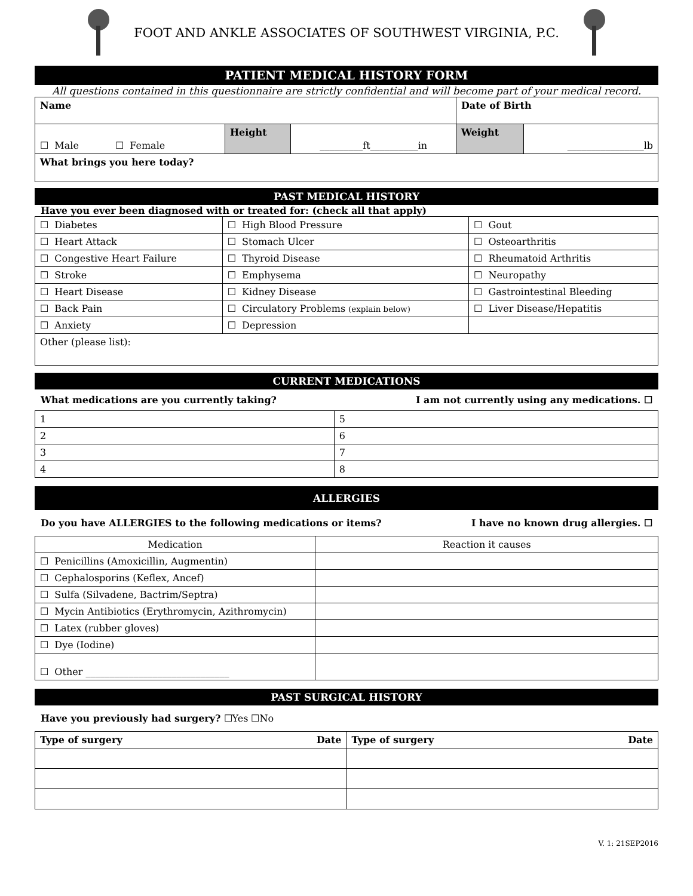FOOT AND ANKLE ASSOCIATES OF SOUTHWEST VIRGINIA, P.C.
PATIENT MEDICAL HISTORY FORM
All questions contained in this questionnaire are strictly confidential and will become part of your medical record.
| Name | | | Date of Birth | |
| ☐ Male ☐ Female | Height | _________ft__________in | Weight | ________________lb |
| What brings you here today? | | | | |
PAST MEDICAL HISTORY
Have you ever been diagnosed with or treated for: (check all that apply)
| ☐ Diabetes | ☐ High Blood Pressure | ☐ Gout |
| ☐ Heart Attack | ☐ Stomach Ulcer | ☐ Osteoarthritis |
| ☐ Congestive Heart Failure | ☐ Thyroid Disease | ☐ Rheumatoid Arthritis |
| ☐ Stroke | ☐ Emphysema | ☐ Neuropathy |
| ☐ Heart Disease | ☐ Kidney Disease | ☐ Gastrointestinal Bleeding |
| ☐ Back Pain | ☐ Circulatory Problems (explain below) | ☐ Liver Disease/Hepatitis |
| ☐ Anxiety | ☐ Depression | |
| Other (please list): | | |
CURRENT MEDICATIONS
What medications are you currently taking? I am not currently using any medications. ☐
| 1 | 5 |
| 2 | 6 |
| 3 | 7 |
| 4 | 8 |
ALLERGIES
Do you have ALLERGIES to the following medications or items? I have no known drug allergies. ☐
| Medication | Reaction it causes |
| --- | --- |
| ☐ Penicillins (Amoxicillin, Augmentin) | |
| ☐ Cephalosporins (Keflex, Ancef) | |
| ☐ Sulfa (Silvadene, Bactrim/Septra) | |
| ☐ Mycin Antibiotics (Erythromycin, Azithromycin) | |
| ☐ Latex (rubber gloves) | |
| ☐ Dye (Iodine) | |
| ☐ Other ______________________________ | |
PAST SURGICAL HISTORY
Have you previously had surgery? ☐Yes ☐No
| Type of surgery Date | Type of surgery Date |
V. 1: 21SEP2016